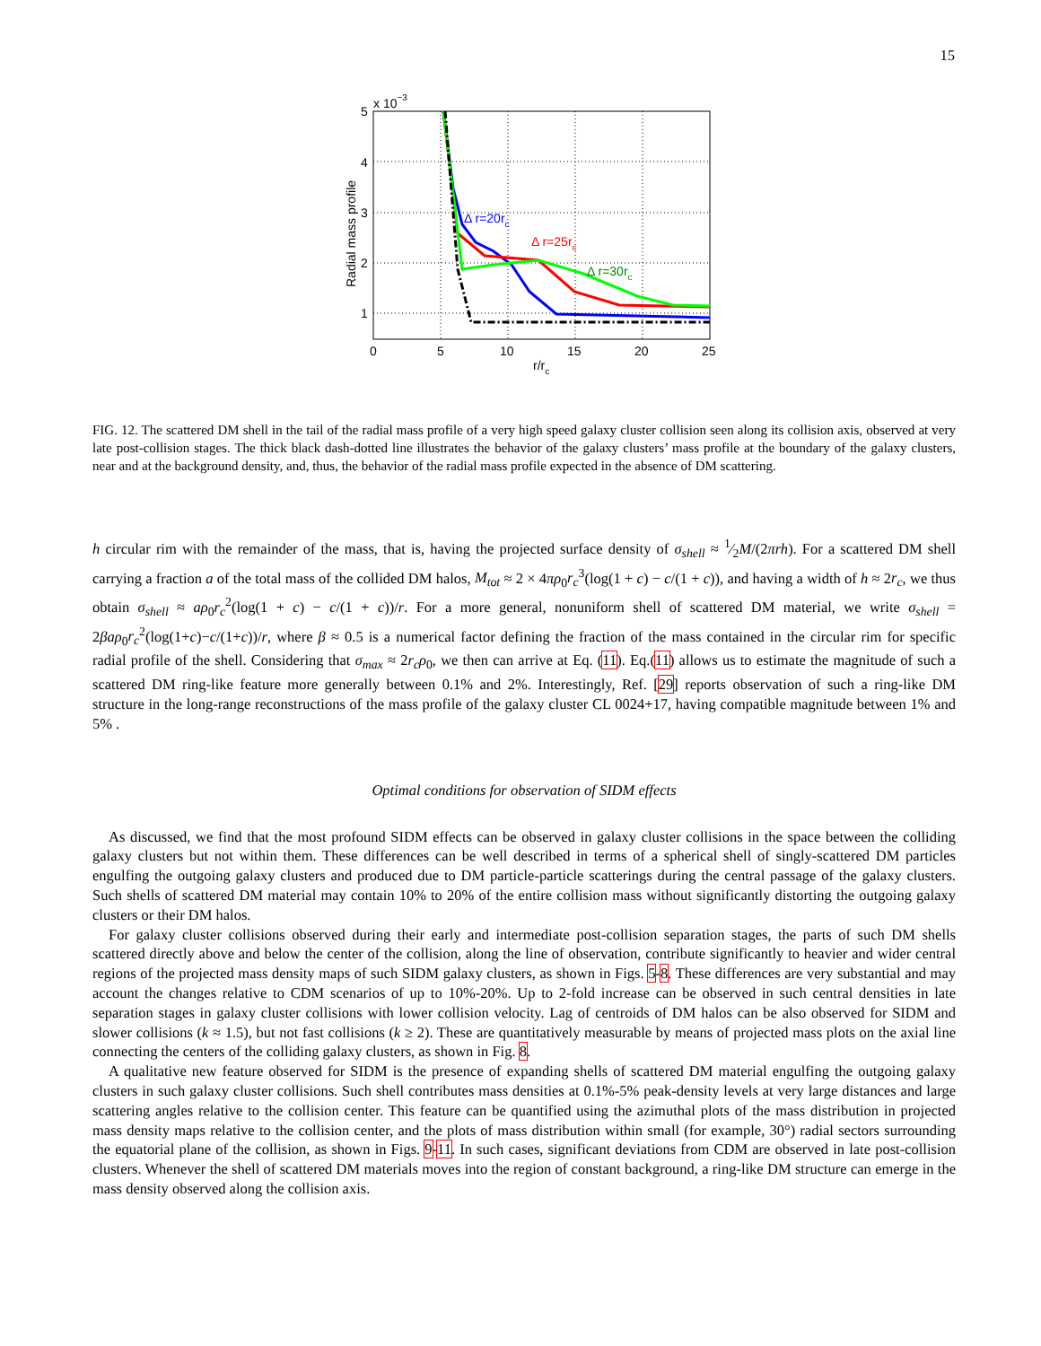15
5
4
3
2
1
0
5
10
15
20
25
x 10−3
r/rc
Radial mass profile
Δ r=20rc
Δ r=25rc
Δ r=30rc
FIG. 12. The scattered DM shell in the tail of the radial mass profile of a very high speed galaxy cluster collision seen along its collision axis, observed at very late post-collision stages. The thick black dash-dotted line illustrates the behavior of the galaxy clusters’ mass profile at the boundary of the galaxy clusters, near and at the background density, and, thus, the behavior of the radial mass profile expected in the absence of DM scattering.
h circular rim with the remainder of the mass, that is, having the projected surface density of σ<sub>shell</sub> ≈ 1⁄2M/(2πrh). For a scattered DM shell carrying a fraction a of the total mass of the collided DM halos, M<sub>tot</sub> ≈ 2 × 4πρ<sub>0</sub>r<sub>c</sub><sup>3</sup>(log(1 + c) − c/(1 + c)), and having a width of h ≈ 2r<sub>c</sub>, we thus obtain σ<sub>shell</sub> ≈ aρ<sub>0</sub>r<sub>c</sub><sup>2</sup>(log(1 + c) − c/(1 + c))/r. For a more general, nonuniform shell of scattered DM material, we write σ<sub>shell</sub> = 2βaρ<sub>0</sub>r<sub>c</sub><sup>2</sup>(log(1+c)−c/(1+c))/r, where β ≈ 0.5 is a numerical factor defining the fraction of the mass contained in the circular rim for specific radial profile of the shell. Considering that σ<sub>max</sub> ≈ 2r<sub>c</sub>ρ<sub>0</sub>, we then can arrive at Eq. (11). Eq.(11) allows us to estimate the magnitude of such a scattered DM ring-like feature more generally between 0.1% and 2%. Interestingly, Ref. [29] reports observation of such a ring-like DM structure in the long-range reconstructions of the mass profile of the galaxy cluster CL 0024+17, having compatible magnitude between 1% and 5% .
Optimal conditions for observation of SIDM effects
As discussed, we find that the most profound SIDM effects can be observed in galaxy cluster collisions in the space between the colliding galaxy clusters but not within them. These differences can be well described in terms of a spherical shell of singly-scattered DM particles engulfing the outgoing galaxy clusters and produced due to DM particle-particle scatterings during the central passage of the galaxy clusters. Such shells of scattered DM material may contain 10% to 20% of the entire collision mass without significantly distorting the outgoing galaxy clusters or their DM halos.
For galaxy cluster collisions observed during their early and intermediate post-collision separation stages, the parts of such DM shells scattered directly above and below the center of the collision, along the line of observation, contribute significantly to heavier and wider central regions of the projected mass density maps of such SIDM galaxy clusters, as shown in Figs. 5-8. These differences are very substantial and may account the changes relative to CDM scenarios of up to 10%-20%. Up to 2-fold increase can be observed in such central densities in late separation stages in galaxy cluster collisions with lower collision velocity. Lag of centroids of DM halos can be also observed for SIDM and slower collisions (k ≈ 1.5), but not fast collisions (k ≥ 2). These are quantitatively measurable by means of projected mass plots on the axial line connecting the centers of the colliding galaxy clusters, as shown in Fig. 8.
A qualitative new feature observed for SIDM is the presence of expanding shells of scattered DM material engulfing the outgoing galaxy clusters in such galaxy cluster collisions. Such shell contributes mass densities at 0.1%-5% peak-density levels at very large distances and large scattering angles relative to the collision center. This feature can be quantified using the azimuthal plots of the mass distribution in projected mass density maps relative to the collision center, and the plots of mass distribution within small (for example, 30°) radial sectors surrounding the equatorial plane of the collision, as shown in Figs. 9-11. In such cases, significant deviations from CDM are observed in late post-collision clusters. Whenever the shell of scattered DM materials moves into the region of constant background, a ring-like DM structure can emerge in the mass density observed along the collision axis.